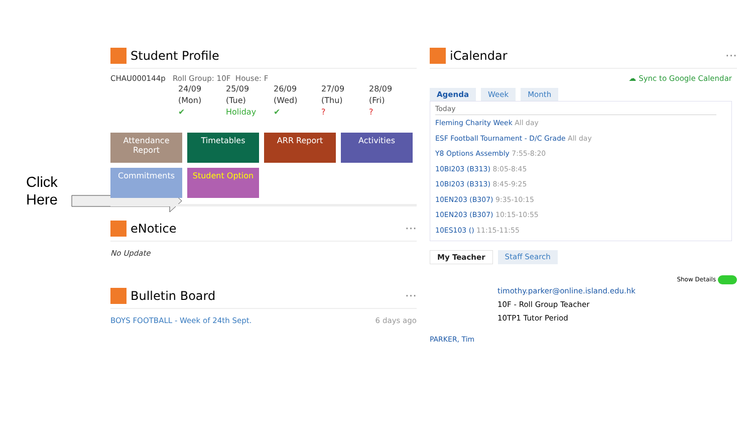Click
Here
Student Profile
CHAU000144p Roll Group: 10F House: F
24/09
(Mon)
✔
25/09
(Tue)
Holiday
26/09
(Wed)
✔
27/09
(Thu)
?
28/09
(Fri)
?
Attendance Report
Timetables
ARR Report
Activities
Commitments
Student Option
eNotice ···
No Update
Bulletin Board ···
BOYS FOOTBALL - Week of 24th Sept. 6 days ago
iCalendar ···
☁ Sync to Google Calendar
Agenda Week Month
Today
Fleming Charity Week All day
ESF Football Tournament - D/C Grade All day
Y8 Options Assembly 7:55-8:20
10BI203 (B313) 8:05-8:45
10BI203 (B313) 8:45-9:25
10EN203 (B307) 9:35-10:15
10EN203 (B307) 10:15-10:55
10ES103 () 11:15-11:55
My Teacher Staff Search
Show Details
timothy.parker@online.island.edu.hk
10F - Roll Group Teacher
10TP1 Tutor Period
PARKER, Tim